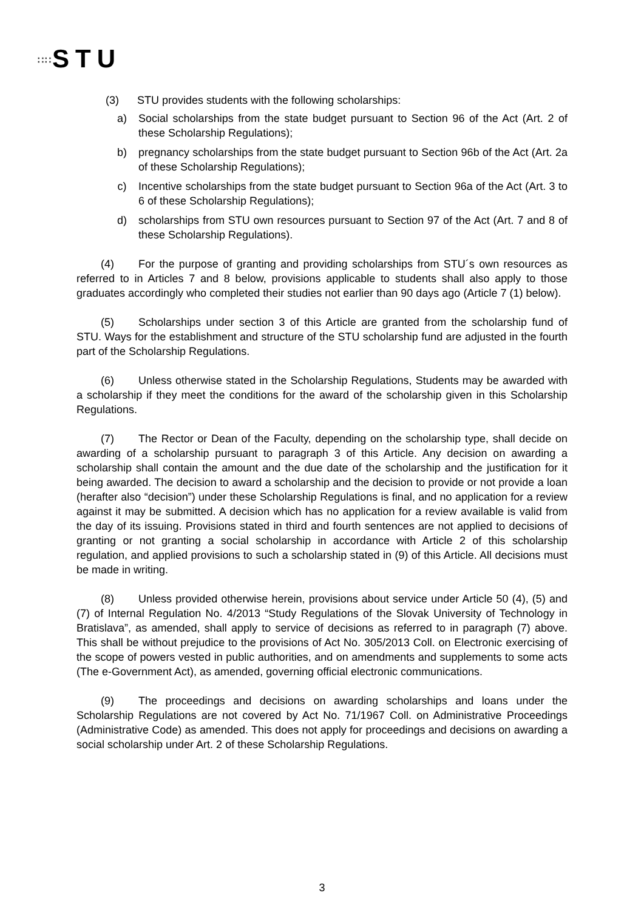∷∷STU
(3) STU provides students with the following scholarships:
a) Social scholarships from the state budget pursuant to Section 96 of the Act (Art. 2 of these Scholarship Regulations);
b) pregnancy scholarships from the state budget pursuant to Section 96b of the Act (Art. 2a of these Scholarship Regulations);
c) Incentive scholarships from the state budget pursuant to Section 96a of the Act (Art. 3 to 6 of these Scholarship Regulations);
d) scholarships from STU own resources pursuant to Section 97 of the Act (Art. 7 and 8 of these Scholarship Regulations).
(4) For the purpose of granting and providing scholarships from STU´s own resources as referred to in Articles 7 and 8 below, provisions applicable to students shall also apply to those graduates accordingly who completed their studies not earlier than 90 days ago (Article 7 (1) below).
(5) Scholarships under section 3 of this Article are granted from the scholarship fund of STU. Ways for the establishment and structure of the STU scholarship fund are adjusted in the fourth part of the Scholarship Regulations.
(6) Unless otherwise stated in the Scholarship Regulations, Students may be awarded with a scholarship if they meet the conditions for the award of the scholarship given in this Scholarship Regulations.
(7) The Rector or Dean of the Faculty, depending on the scholarship type, shall decide on awarding of a scholarship pursuant to paragraph 3 of this Article. Any decision on awarding a scholarship shall contain the amount and the due date of the scholarship and the justification for it being awarded. The decision to award a scholarship and the decision to provide or not provide a loan (herafter also “decision”) under these Scholarship Regulations is final, and no application for a review against it may be submitted. A decision which has no application for a review available is valid from the day of its issuing. Provisions stated in third and fourth sentences are not applied to decisions of granting or not granting a social scholarship in accordance with Article 2 of this scholarship regulation, and applied provisions to such a scholarship stated in (9) of this Article. All decisions must be made in writing.
(8) Unless provided otherwise herein, provisions about service under Article 50 (4), (5) and (7) of Internal Regulation No. 4/2013 “Study Regulations of the Slovak University of Technology in Bratislava”, as amended, shall apply to service of decisions as referred to in paragraph (7) above. This shall be without prejudice to the provisions of Act No. 305/2013 Coll. on Electronic exercising of the scope of powers vested in public authorities, and on amendments and supplements to some acts (The e-Government Act), as amended, governing official electronic communications.
(9) The proceedings and decisions on awarding scholarships and loans under the Scholarship Regulations are not covered by Act No. 71/1967 Coll. on Administrative Proceedings (Administrative Code) as amended. This does not apply for proceedings and decisions on awarding a social scholarship under Art. 2 of these Scholarship Regulations.
3